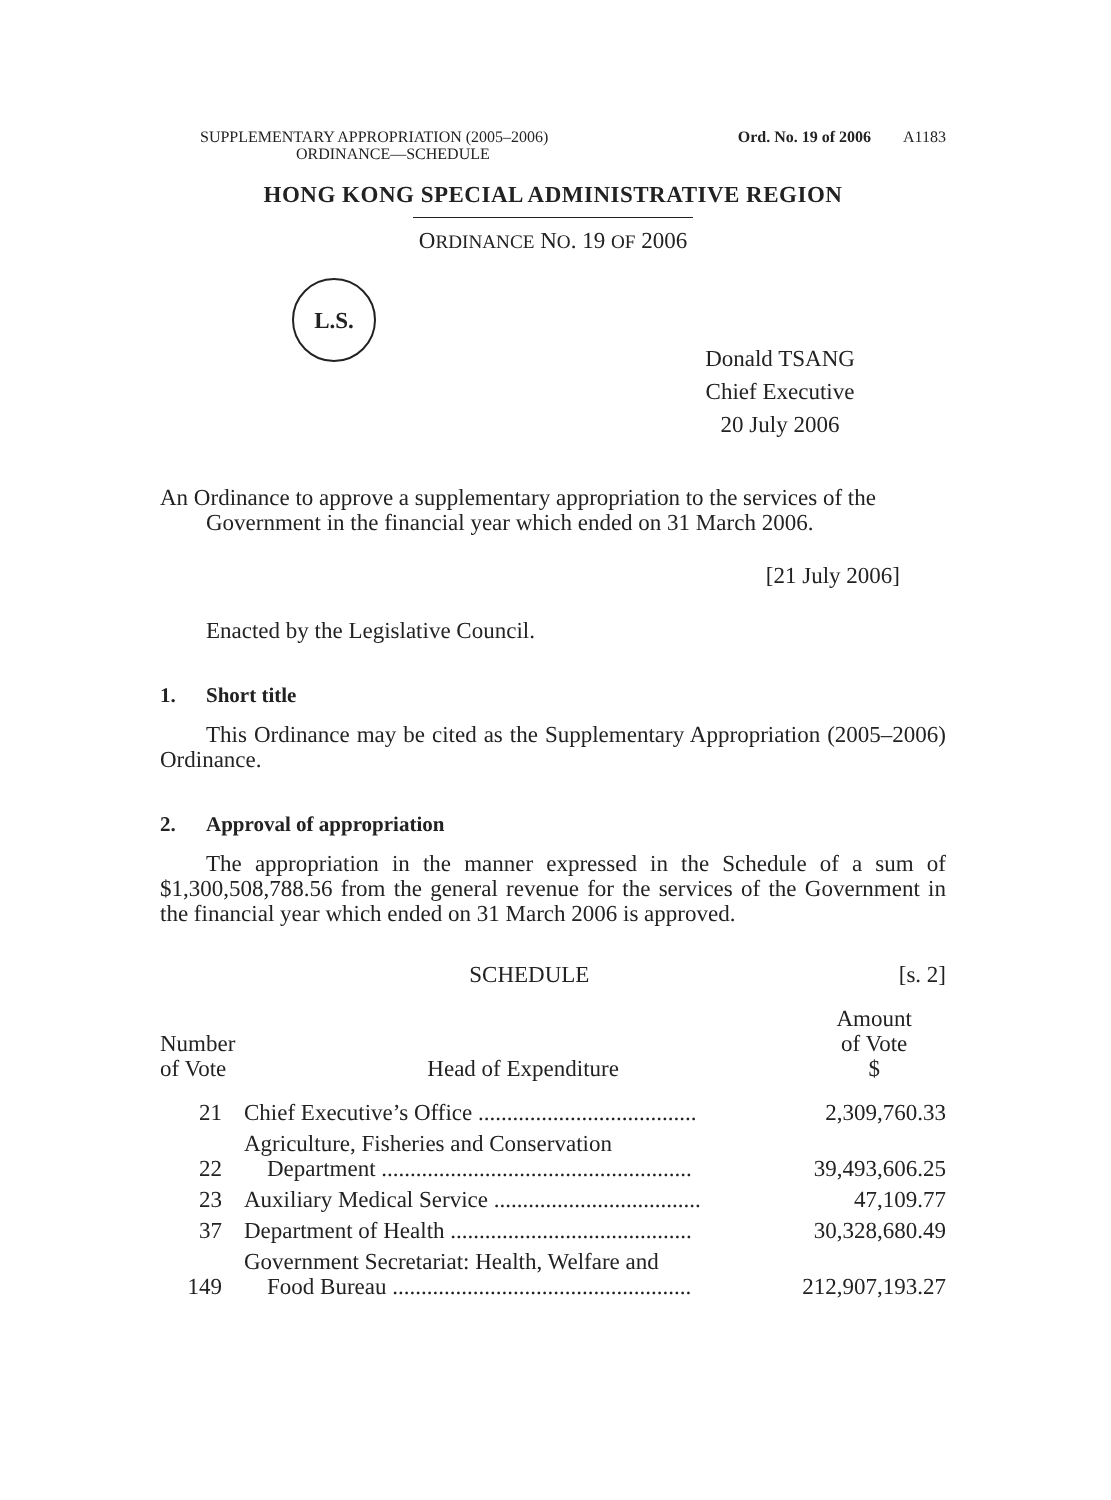SUPPLEMENTARY APPROPRIATION (2005–2006)
ORDINANCE—SCHEDULE Ord. No. 19 of 2006 A1183
HONG KONG SPECIAL ADMINISTRATIVE REGION
ORDINANCE NO. 19 OF 2006
L.S.
Donald TSANG
Chief Executive
20 July 2006
An Ordinance to approve a supplementary appropriation to the services of the Government in the financial year which ended on 31 March 2006.
[21 July 2006]
Enacted by the Legislative Council.
1. Short title
This Ordinance may be cited as the Supplementary Appropriation (2005–2006) Ordinance.
2. Approval of appropriation
The appropriation in the manner expressed in the Schedule of a sum of $1,300,508,788.56 from the general revenue for the services of the Government in the financial year which ended on 31 March 2006 is approved.
SCHEDULE [s. 2]
| Number of Vote | Head of Expenditure | Amount of Vote $ |
| --- | --- | --- |
| 21 | Chief Executive’s Office ...................................... | 2,309,760.33 |
| 22 | Agriculture, Fisheries and Conservation Department ...................................................... | 39,493,606.25 |
| 23 | Auxiliary Medical Service .................................... | 47,109.77 |
| 37 | Department of Health .......................................... | 30,328,680.49 |
| 149 | Government Secretariat: Health, Welfare and Food Bureau .................................................... | 212,907,193.27 |